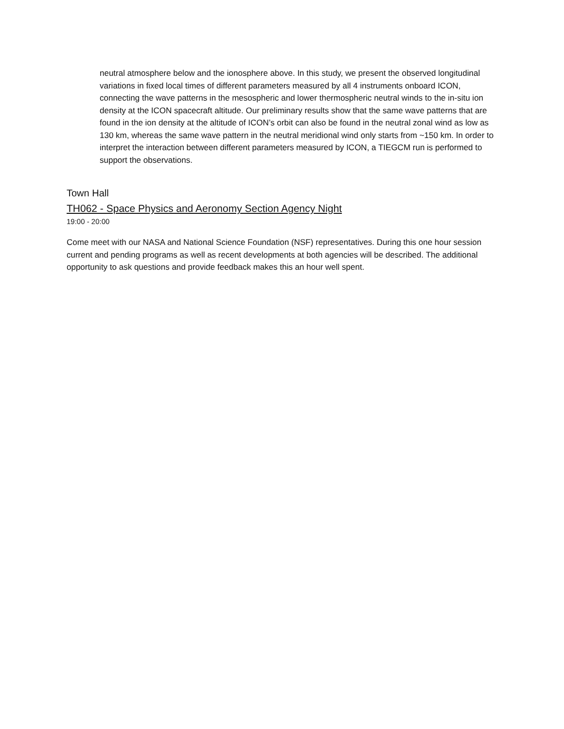neutral atmosphere below and the ionosphere above. In this study, we present the observed longitudinal variations in fixed local times of different parameters measured by all 4 instruments onboard ICON, connecting the wave patterns in the mesospheric and lower thermospheric neutral winds to the in-situ ion density at the ICON spacecraft altitude. Our preliminary results show that the same wave patterns that are found in the ion density at the altitude of ICON’s orbit can also be found in the neutral zonal wind as low as 130 km, whereas the same wave pattern in the neutral meridional wind only starts from ~150 km. In order to interpret the interaction between different parameters measured by ICON, a TIEGCM run is performed to support the observations.
Town Hall
TH062 - Space Physics and Aeronomy Section Agency Night
19:00 - 20:00
Come meet with our NASA and National Science Foundation (NSF) representatives. During this one hour session current and pending programs as well as recent developments at both agencies will be described. The additional opportunity to ask questions and provide feedback makes this an hour well spent.